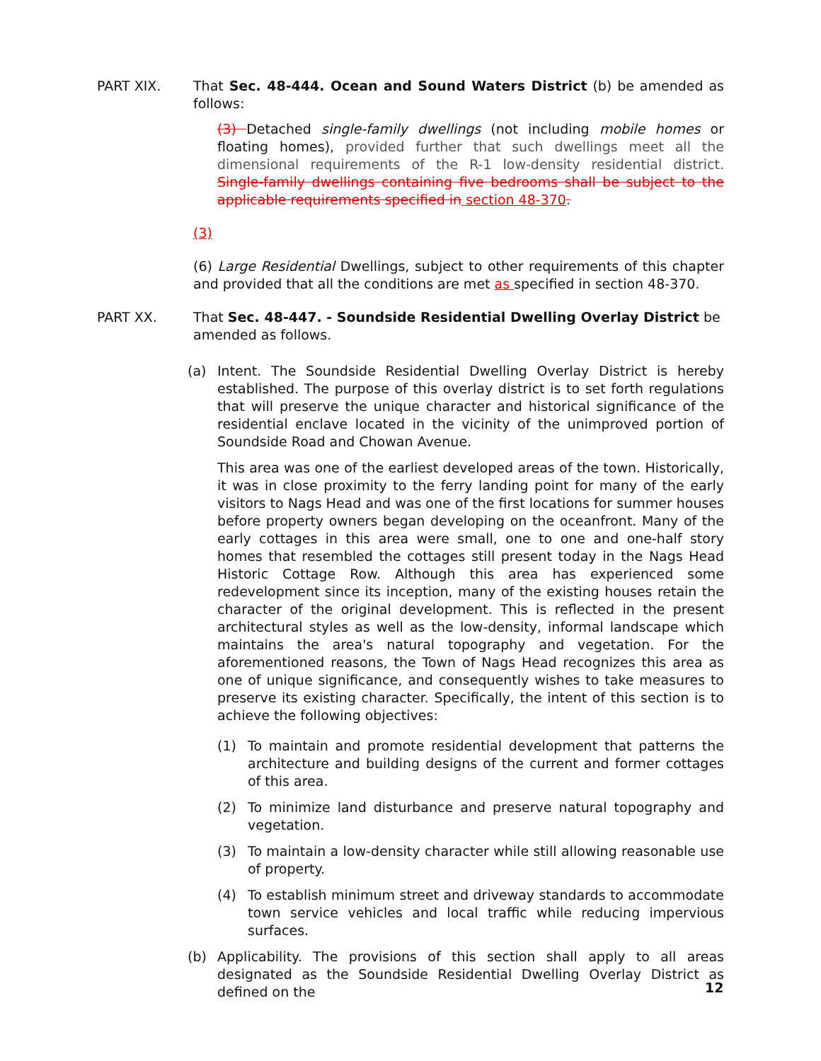PART XIX. That Sec. 48-444. Ocean and Sound Waters District (b) be amended as follows:
(3) Detached single-family dwellings (not including mobile homes or floating homes), provided further that such dwellings meet all the dimensional requirements of the R-1 low-density residential district. Single-family dwellings containing five bedrooms shall be subject to the applicable requirements specified in section 48-370.
(3)
(6) Large Residential Dwellings, subject to other requirements of this chapter and provided that all the conditions are met as specified in section 48-370.
PART XX. That Sec. 48-447. - Soundside Residential Dwelling Overlay District be amended as follows.
(a) Intent. The Soundside Residential Dwelling Overlay District is hereby established. The purpose of this overlay district is to set forth regulations that will preserve the unique character and historical significance of the residential enclave located in the vicinity of the unimproved portion of Soundside Road and Chowan Avenue.
This area was one of the earliest developed areas of the town. Historically, it was in close proximity to the ferry landing point for many of the early visitors to Nags Head and was one of the first locations for summer houses before property owners began developing on the oceanfront. Many of the early cottages in this area were small, one to one and one-half story homes that resembled the cottages still present today in the Nags Head Historic Cottage Row. Although this area has experienced some redevelopment since its inception, many of the existing houses retain the character of the original development. This is reflected in the present architectural styles as well as the low-density, informal landscape which maintains the area's natural topography and vegetation. For the aforementioned reasons, the Town of Nags Head recognizes this area as one of unique significance, and consequently wishes to take measures to preserve its existing character. Specifically, the intent of this section is to achieve the following objectives:
(1) To maintain and promote residential development that patterns the architecture and building designs of the current and former cottages of this area.
(2) To minimize land disturbance and preserve natural topography and vegetation.
(3) To maintain a low-density character while still allowing reasonable use of property.
(4) To establish minimum street and driveway standards to accommodate town service vehicles and local traffic while reducing impervious surfaces.
(b) Applicability. The provisions of this section shall apply to all areas designated as the Soundside Residential Dwelling Overlay District as defined on the
12